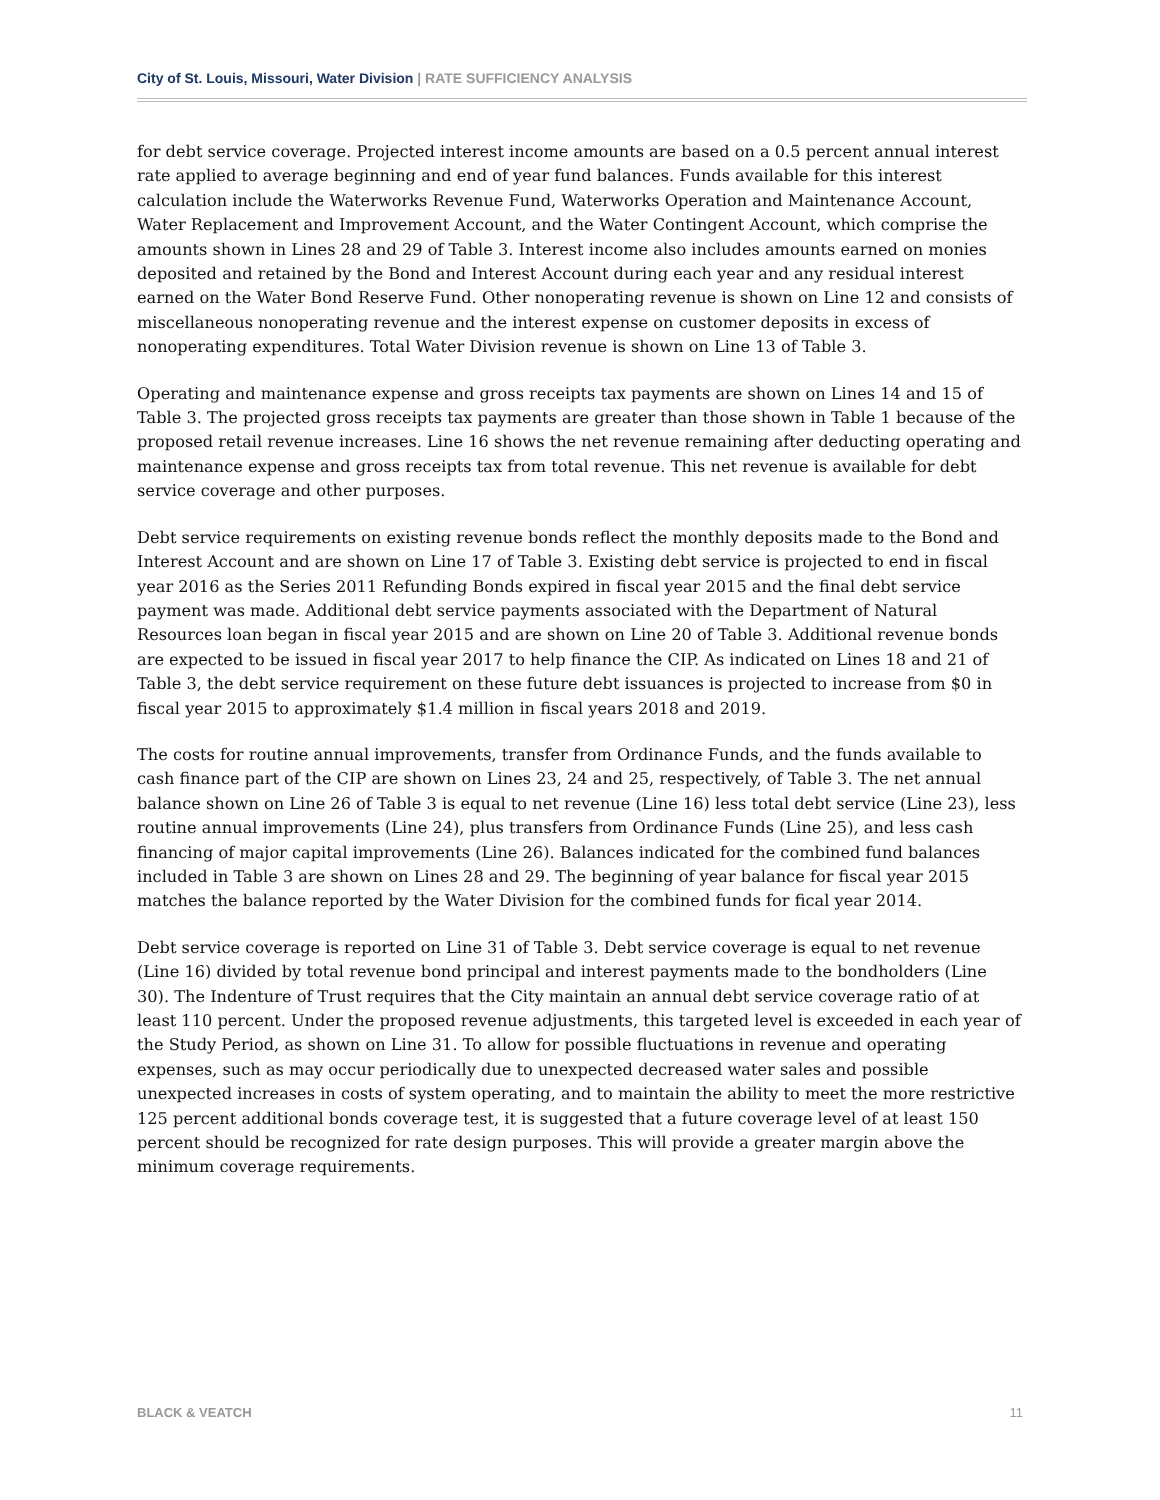City of St. Louis, Missouri, Water Division | RATE SUFFICIENCY ANALYSIS
for debt service coverage. Projected interest income amounts are based on a 0.5 percent annual interest rate applied to average beginning and end of year fund balances. Funds available for this interest calculation include the Waterworks Revenue Fund, Waterworks Operation and Maintenance Account, Water Replacement and Improvement Account, and the Water Contingent Account, which comprise the amounts shown in Lines 28 and 29 of Table 3. Interest income also includes amounts earned on monies deposited and retained by the Bond and Interest Account during each year and any residual interest earned on the Water Bond Reserve Fund. Other nonoperating revenue is shown on Line 12 and consists of miscellaneous nonoperating revenue and the interest expense on customer deposits in excess of nonoperating expenditures. Total Water Division revenue is shown on Line 13 of Table 3.
Operating and maintenance expense and gross receipts tax payments are shown on Lines 14 and 15 of Table 3. The projected gross receipts tax payments are greater than those shown in Table 1 because of the proposed retail revenue increases. Line 16 shows the net revenue remaining after deducting operating and maintenance expense and gross receipts tax from total revenue. This net revenue is available for debt service coverage and other purposes.
Debt service requirements on existing revenue bonds reflect the monthly deposits made to the Bond and Interest Account and are shown on Line 17 of Table 3. Existing debt service is projected to end in fiscal year 2016 as the Series 2011 Refunding Bonds expired in fiscal year 2015 and the final debt service payment was made. Additional debt service payments associated with the Department of Natural Resources loan began in fiscal year 2015 and are shown on Line 20 of Table 3. Additional revenue bonds are expected to be issued in fiscal year 2017 to help finance the CIP. As indicated on Lines 18 and 21 of Table 3, the debt service requirement on these future debt issuances is projected to increase from $0 in fiscal year 2015 to approximately $1.4 million in fiscal years 2018 and 2019.
The costs for routine annual improvements, transfer from Ordinance Funds, and the funds available to cash finance part of the CIP are shown on Lines 23, 24 and 25, respectively, of Table 3. The net annual balance shown on Line 26 of Table 3 is equal to net revenue (Line 16) less total debt service (Line 23), less routine annual improvements (Line 24), plus transfers from Ordinance Funds (Line 25), and less cash financing of major capital improvements (Line 26). Balances indicated for the combined fund balances included in Table 3 are shown on Lines 28 and 29. The beginning of year balance for fiscal year 2015 matches the balance reported by the Water Division for the combined funds for fical year 2014.
Debt service coverage is reported on Line 31 of Table 3. Debt service coverage is equal to net revenue (Line 16) divided by total revenue bond principal and interest payments made to the bondholders (Line 30). The Indenture of Trust requires that the City maintain an annual debt service coverage ratio of at least 110 percent. Under the proposed revenue adjustments, this targeted level is exceeded in each year of the Study Period, as shown on Line 31. To allow for possible fluctuations in revenue and operating expenses, such as may occur periodically due to unexpected decreased water sales and possible unexpected increases in costs of system operating, and to maintain the ability to meet the more restrictive 125 percent additional bonds coverage test, it is suggested that a future coverage level of at least 150 percent should be recognized for rate design purposes. This will provide a greater margin above the minimum coverage requirements.
BLACK & VEATCH 11